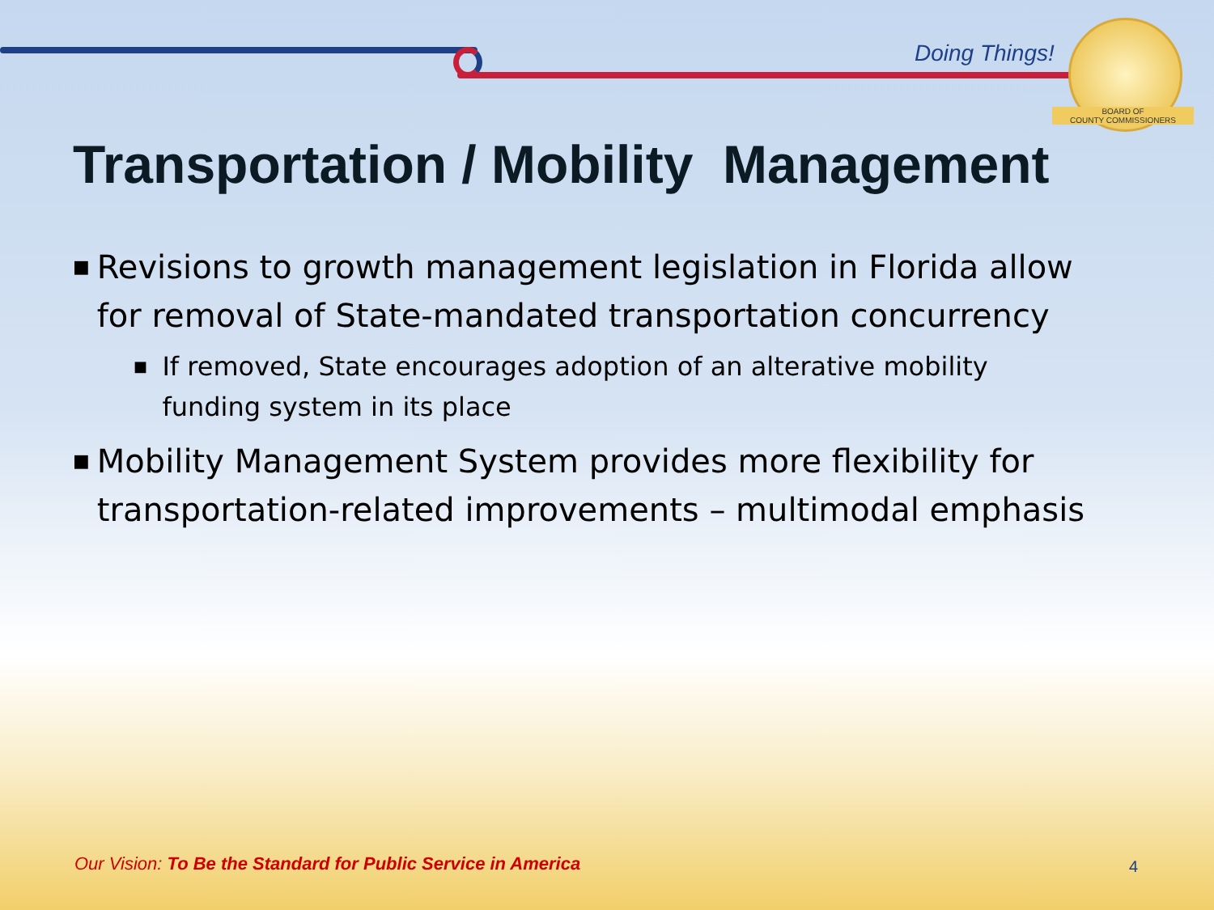Doing Things!
BOARD OF
COUNTY COMMISSIONERS
Transportation / Mobility Management
■ Revisions to growth management legislation in Florida allow for removal of State-mandated transportation concurrency
■ If removed, State encourages adoption of an alterative mobility funding system in its place
■ Mobility Management System provides more flexibility for transportation-related improvements – multimodal emphasis
Our Vision: To Be the Standard for Public Service in America
4